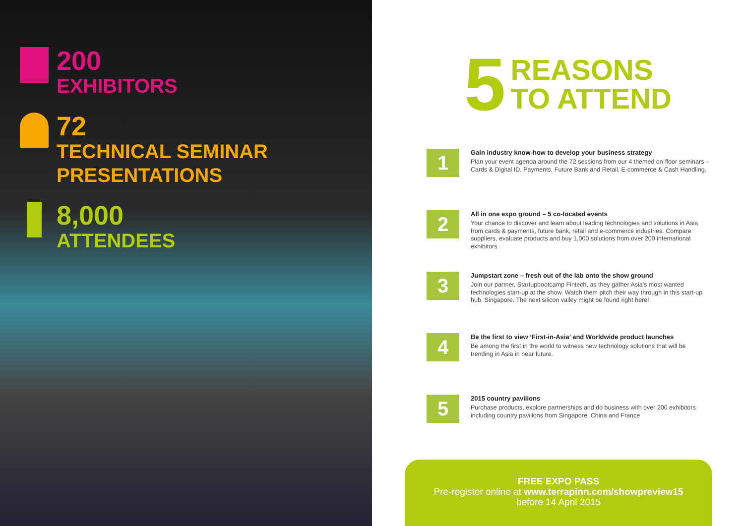200
EXHIBITORS
72
TECHNICAL SEMINAR
PRESENTATIONS
8,000
ATTENDEES
5
REASONS
TO ATTEND
1
Gain industry know-how to develop your business strategy
Plan your event agenda around the 72 sessions from our 4 themed on-floor seminars – Cards & Digital ID, Payments, Future Bank and Retail, E-commerce & Cash Handling.
2
All in one expo ground – 5 co-located events
Your chance to discover and learn about leading technologies and solutions in Asia from cards & payments, future bank, retail and e-commerce industries. Compare suppliers, evaluate products and buy 1,000 solutions from over 200 international exhibitors
3
Jumpstart zone – fresh out of the lab onto the show ground
Join our partner, Startupbootcamp Fintech, as they gather Asia's most wanted technologies start-up at the show. Watch them pitch their way through in this start-up hub, Singapore. The next silicon valley might be found right here!
4
Be the first to view ‘First-in-Asia’ and Worldwide product launches
Be among the first in the world to witness new technology solutions that will be trending in Asia in near future.
5
2015 country pavilions
Purchase products, explore partnerships and do business with over 200 exhibitors including country pavilions from Singapore, China and France
FREE EXPO PASS
Pre-register online at www.terrapinn.com/showpreview15
before 14 April 2015